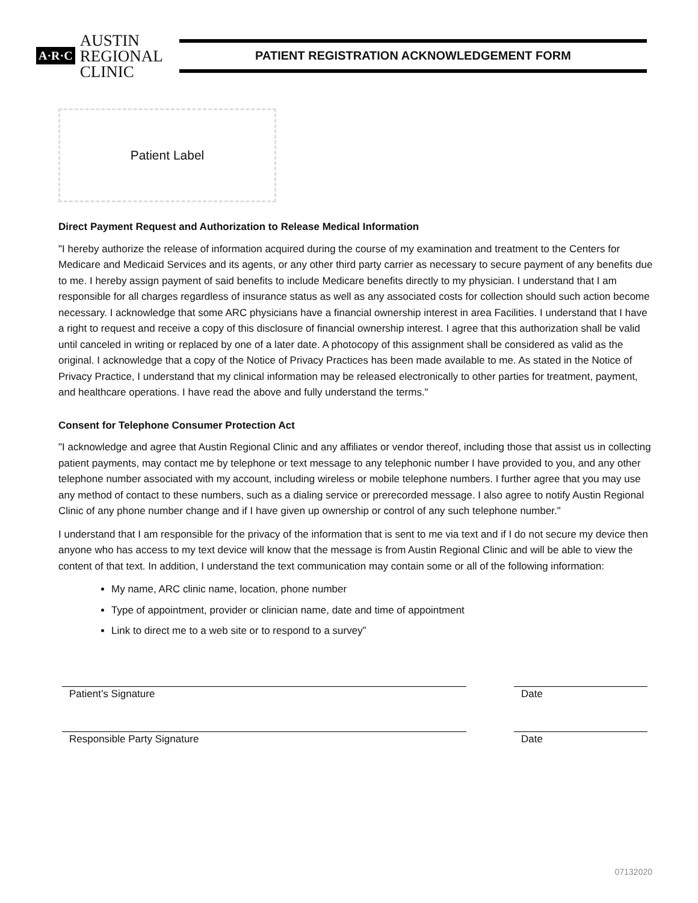A·R·C
AUSTIN
REGIONAL
CLINIC
PATIENT REGISTRATION ACKNOWLEDGEMENT FORM
Patient Label
Direct Payment Request and Authorization to Release Medical Information
"I hereby authorize the release of information acquired during the course of my examination and treatment to the Centers for Medicare and Medicaid Services and its agents, or any other third party carrier as necessary to secure payment of any benefits due to me. I hereby assign payment of said benefits to include Medicare benefits directly to my physician. I understand that I am responsible for all charges regardless of insurance status as well as any associated costs for collection should such action become necessary. I acknowledge that some ARC physicians have a financial ownership interest in area Facilities. I understand that I have a right to request and receive a copy of this disclosure of financial ownership interest. I agree that this authorization shall be valid until canceled in writing or replaced by one of a later date. A photocopy of this assignment shall be considered as valid as the original. I acknowledge that a copy of the Notice of Privacy Practices has been made available to me. As stated in the Notice of Privacy Practice, I understand that my clinical information may be released electronically to other parties for treatment, payment, and healthcare operations. I have read the above and fully understand the terms."
Consent for Telephone Consumer Protection Act
"I acknowledge and agree that Austin Regional Clinic and any affiliates or vendor thereof, including those that assist us in collecting patient payments, may contact me by telephone or text message to any telephonic number I have provided to you, and any other telephone number associated with my account, including wireless or mobile telephone numbers. I further agree that you may use any method of contact to these numbers, such as a dialing service or prerecorded message. I also agree to notify Austin Regional Clinic of any phone number change and if I have given up ownership or control of any such telephone number."
I understand that I am responsible for the privacy of the information that is sent to me via text and if I do not secure my device then anyone who has access to my text device will know that the message is from Austin Regional Clinic and will be able to view the content of that text. In addition, I understand the text communication may contain some or all of the following information:
My name, ARC clinic name, location, phone number
Type of appointment, provider or clinician name, date and time of appointment
Link to direct me to a web site or to respond to a survey”
Patient’s Signature Date
Responsible Party Signature Date
07132020